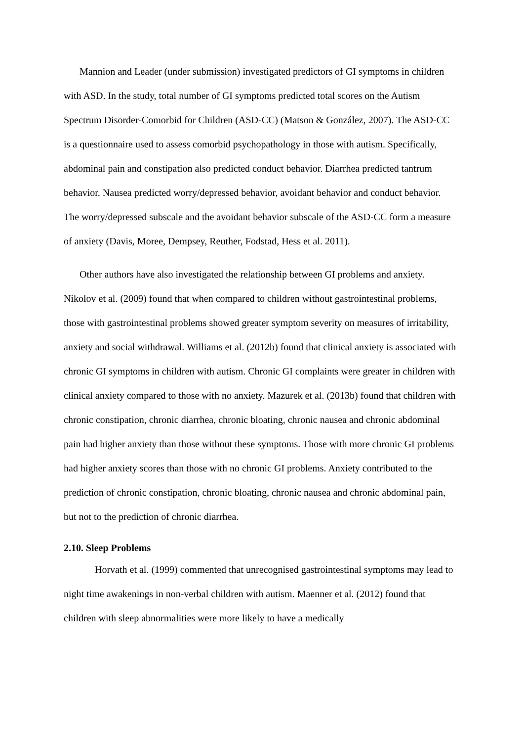Mannion and Leader (under submission) investigated predictors of GI symptoms in children with ASD. In the study, total number of GI symptoms predicted total scores on the Autism Spectrum Disorder-Comorbid for Children (ASD-CC) (Matson & González, 2007). The ASD-CC is a questionnaire used to assess comorbid psychopathology in those with autism. Specifically, abdominal pain and constipation also predicted conduct behavior. Diarrhea predicted tantrum behavior. Nausea predicted worry/depressed behavior, avoidant behavior and conduct behavior. The worry/depressed subscale and the avoidant behavior subscale of the ASD-CC form a measure of anxiety (Davis, Moree, Dempsey, Reuther, Fodstad, Hess et al. 2011).
Other authors have also investigated the relationship between GI problems and anxiety. Nikolov et al. (2009) found that when compared to children without gastrointestinal problems, those with gastrointestinal problems showed greater symptom severity on measures of irritability, anxiety and social withdrawal. Williams et al. (2012b) found that clinical anxiety is associated with chronic GI symptoms in children with autism. Chronic GI complaints were greater in children with clinical anxiety compared to those with no anxiety. Mazurek et al. (2013b) found that children with chronic constipation, chronic diarrhea, chronic bloating, chronic nausea and chronic abdominal pain had higher anxiety than those without these symptoms. Those with more chronic GI problems had higher anxiety scores than those with no chronic GI problems. Anxiety contributed to the prediction of chronic constipation, chronic bloating, chronic nausea and chronic abdominal pain, but not to the prediction of chronic diarrhea.
2.10. Sleep Problems
Horvath et al. (1999) commented that unrecognised gastrointestinal symptoms may lead to night time awakenings in non-verbal children with autism. Maenner et al. (2012) found that children with sleep abnormalities were more likely to have a medically